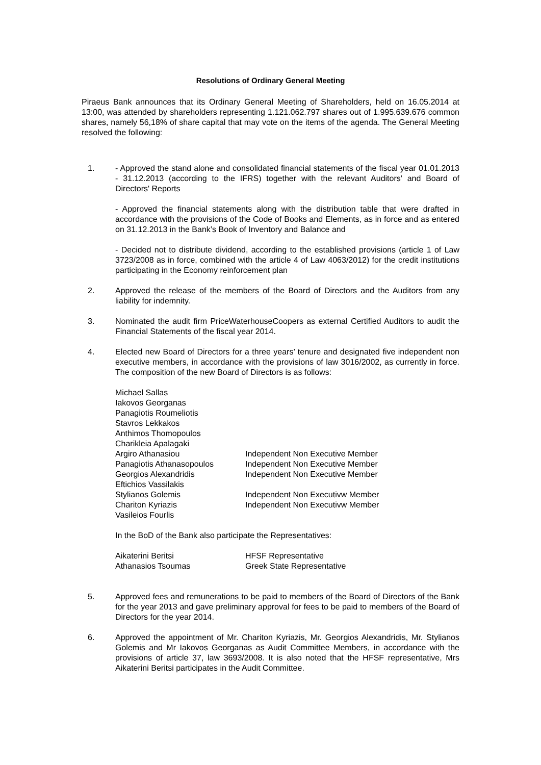Resolutions of Ordinary General Meeting
Piraeus Bank announces that its Ordinary General Meeting of Shareholders, held on 16.05.2014 at 13:00, was attended by shareholders representing 1.121.062.797 shares out of 1.995.639.676 common shares, namely 56,18% of share capital that may vote on the items of the agenda. The General Meeting resolved the following:
1. - Approved the stand alone and consolidated financial statements of the fiscal year 01.01.2013 - 31.12.2013 (according to the IFRS) together with the relevant Auditors' and Board of Directors' Reports
- Approved the financial statements along with the distribution table that were drafted in accordance with the provisions of the Code of Books and Elements, as in force and as entered on 31.12.2013 in the Bank’s Book of Inventory and Balance and
- Decided not to distribute dividend, according to the established provisions (article 1 of Law 3723/2008 as in force, combined with the article 4 of Law 4063/2012) for the credit institutions participating in the Economy reinforcement plan
2. Approved the release of the members of the Board of Directors and the Auditors from any liability for indemnity.
3. Nominated the audit firm PriceWaterhouseCoopers as external Certified Auditors to audit the Financial Statements of the fiscal year 2014.
4. Elected new Board of Directors for a three years’ tenure and designated five independent non executive members, in accordance with the provisions of law 3016/2002, as currently in force. The composition of the new Board of Directors is as follows:
| Michael Sallas | |
| Iakovos Georganas | |
| Panagiotis Roumeliotis | |
| Stavros Lekkakos | |
| Anthimos Thomopoulos | |
| Charikleia Apalagaki | |
| Argiro Athanasiou | Independent Non Executive Member |
| Panagiotis Athanasopoulos | Independent Non Executive Member |
| Georgios Alexandridis | Independent Non Executive Member |
| Eftichios Vassilakis | |
| Stylianos Golemis | Independent Non Executivw Member |
| Chariton Kyriazis | Independent Non Executivw Member |
| Vasileios Fourlis | |
In the BoD of the Bank also participate the Representatives:
| Aikaterini Beritsi | HFSF Representative |
| Athanasios Tsoumas | Greek State Representative |
5. Approved fees and remunerations to be paid to members of the Board of Directors of the Bank for the year 2013 and gave preliminary approval for fees to be paid to members of the Board of Directors for the year 2014.
6. Approved the appointment of Mr. Chariton Kyriazis, Mr. Georgios Alexandridis, Mr. Stylianos Golemis and Mr Iakovos Georganas as Audit Committee Members, in accordance with the provisions of article 37, law 3693/2008. It is also noted that the HFSF representative, Mrs Aikaterini Beritsi participates in the Audit Committee.